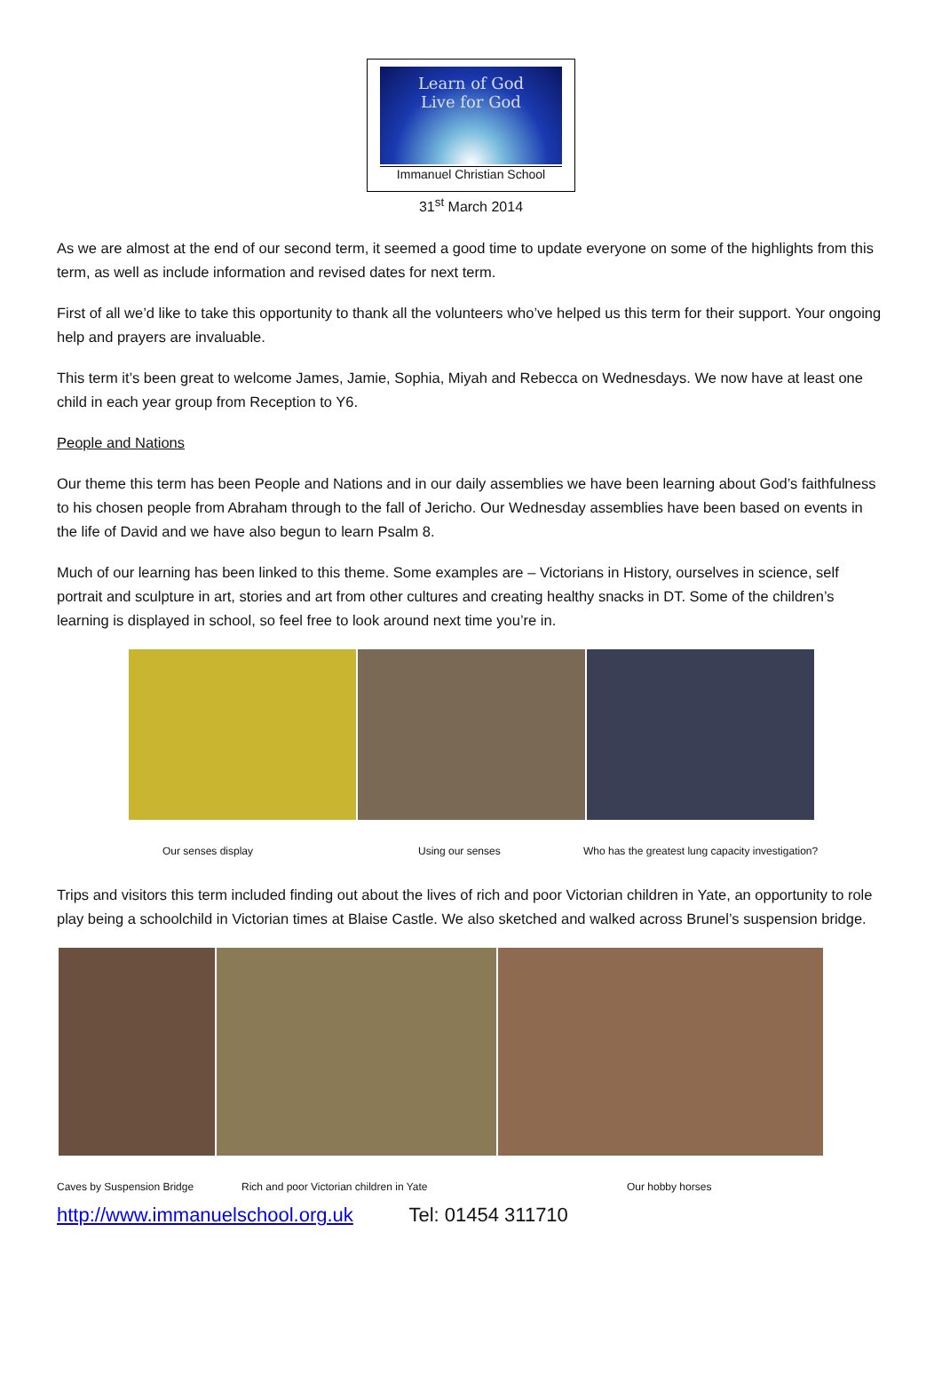Learn of God
Live for God
Immanuel Christian School
31<sup>st</sup> March 2014
As we are almost at the end of our second term, it seemed a good time to update everyone on some of the highlights from this term, as well as include information and revised dates for next term.
First of all we’d like to take this opportunity to thank all the volunteers who’ve helped us this term for their support. Your ongoing help and prayers are invaluable.
This term it’s been great to welcome James, Jamie, Sophia, Miyah and Rebecca on Wednesdays. We now have at least one child in each year group from Reception to Y6.
People and Nations
Our theme this term has been People and Nations and in our daily assemblies we have been learning about God’s faithfulness to his chosen people from Abraham through to the fall of Jericho. Our Wednesday assemblies have been based on events in the life of David and we have also begun to learn Psalm 8.
Much of our learning has been linked to this theme. Some examples are – Victorians in History, ourselves in science, self portrait and sculpture in art, stories and art from other cultures and creating healthy snacks in DT. Some of the children’s learning is displayed in school, so feel free to look around next time you’re in.
Our senses display Using our senses Who has the greatest lung capacity investigation?
Trips and visitors this term included finding out about the lives of rich and poor Victorian children in Yate, an opportunity to role play being a schoolchild in Victorian times at Blaise Castle. We also sketched and walked across Brunel’s suspension bridge.
Caves by Suspension Bridge Rich and poor Victorian children in Yate Our hobby horses
http://www.immanuelschool.org.uk Tel: 01454 311710